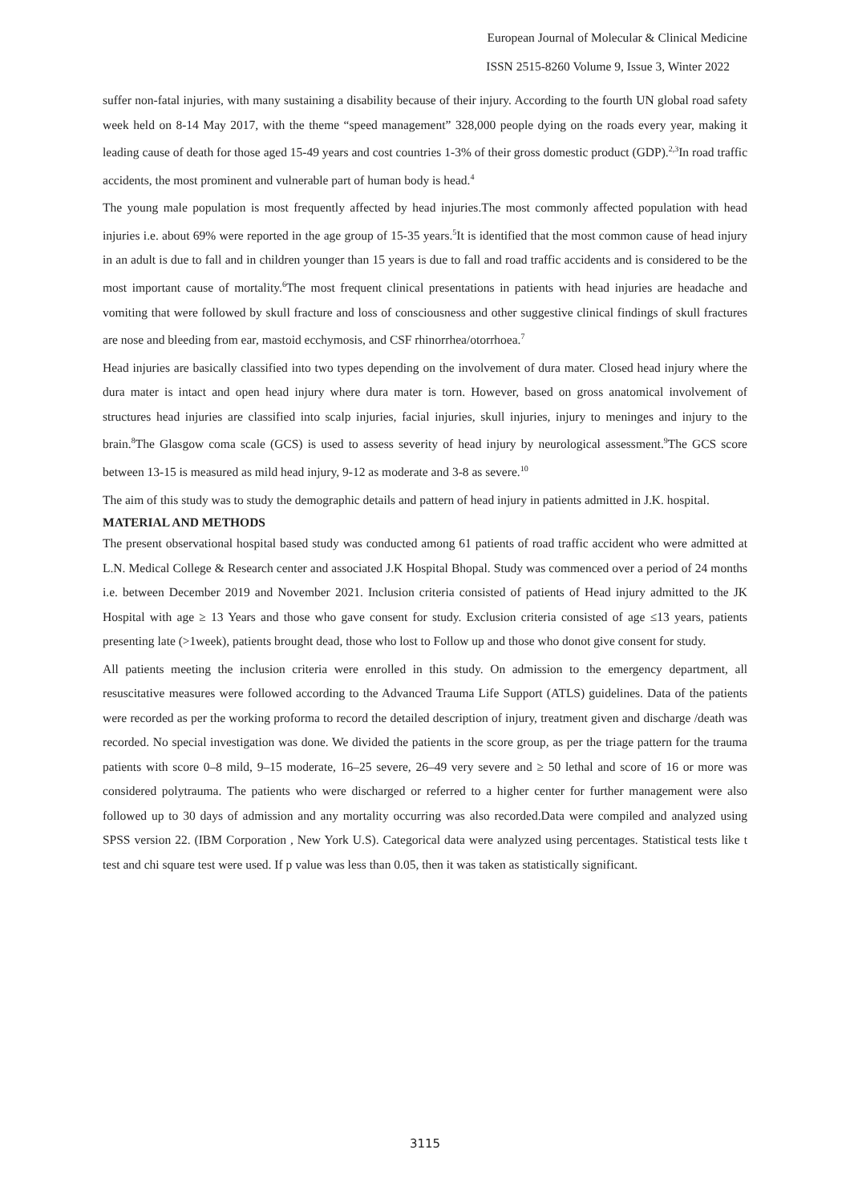European Journal of Molecular & Clinical Medicine
ISSN 2515-8260 Volume 9, Issue 3, Winter 2022
suffer non-fatal injuries, with many sustaining a disability because of their injury. According to the fourth UN global road safety week held on 8-14 May 2017, with the theme “speed management” 328,000 people dying on the roads every year, making it leading cause of death for those aged 15-49 years and cost countries 1-3% of their gross domestic product (GDP).<sup>2,3</sup>In road traffic accidents, the most prominent and vulnerable part of human body is head.<sup>4</sup>
The young male population is most frequently affected by head injuries.The most commonly affected population with head injuries i.e. about 69% were reported in the age group of 15-35 years.<sup>5</sup>It is identified that the most common cause of head injury in an adult is due to fall and in children younger than 15 years is due to fall and road traffic accidents and is considered to be the most important cause of mortality.<sup>6</sup>The most frequent clinical presentations in patients with head injuries are headache and vomiting that were followed by skull fracture and loss of consciousness and other suggestive clinical findings of skull fractures are nose and bleeding from ear, mastoid ecchymosis, and CSF rhinorrhea/otorrhoea.<sup>7</sup>
Head injuries are basically classified into two types depending on the involvement of dura mater. Closed head injury where the dura mater is intact and open head injury where dura mater is torn. However, based on gross anatomical involvement of structures head injuries are classified into scalp injuries, facial injuries, skull injuries, injury to meninges and injury to the brain.<sup>8</sup>The Glasgow coma scale (GCS) is used to assess severity of head injury by neurological assessment.<sup>9</sup>The GCS score between 13-15 is measured as mild head injury, 9-12 as moderate and 3-8 as severe.<sup>10</sup>
The aim of this study was to study the demographic details and pattern of head injury in patients admitted in J.K. hospital.
MATERIAL AND METHODS
The present observational hospital based study was conducted among 61 patients of road traffic accident who were admitted at L.N. Medical College & Research center and associated J.K Hospital Bhopal. Study was commenced over a period of 24 months i.e. between December 2019 and November 2021. Inclusion criteria consisted of patients of Head injury admitted to the JK Hospital with age ≥ 13 Years and those who gave consent for study. Exclusion criteria consisted of age ≤13 years, patients presenting late (>1week), patients brought dead, those who lost to Follow up and those who donot give consent for study.
All patients meeting the inclusion criteria were enrolled in this study. On admission to the emergency department, all resuscitative measures were followed according to the Advanced Trauma Life Support (ATLS) guidelines. Data of the patients were recorded as per the working proforma to record the detailed description of injury, treatment given and discharge /death was recorded. No special investigation was done. We divided the patients in the score group, as per the triage pattern for the trauma patients with score 0–8 mild, 9–15 moderate, 16–25 severe, 26–49 very severe and ≥ 50 lethal and score of 16 or more was considered polytrauma. The patients who were discharged or referred to a higher center for further management were also followed up to 30 days of admission and any mortality occurring was also recorded.Data were compiled and analyzed using SPSS version 22. (IBM Corporation , New York U.S). Categorical data were analyzed using percentages. Statistical tests like t test and chi square test were used. If p value was less than 0.05, then it was taken as statistically significant.
3115